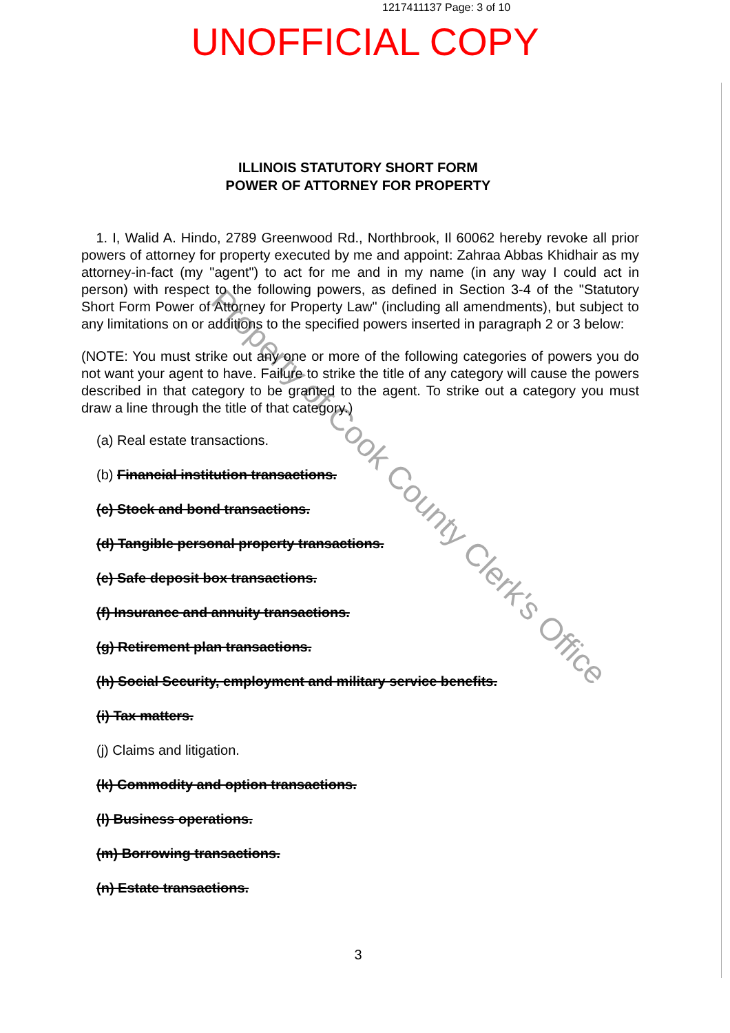1217411137 Page: 3 of 10
UNOFFICIAL COPY
Property of Cook County Clerk's Office
ILLINOIS STATUTORY SHORT FORM
POWER OF ATTORNEY FOR PROPERTY
1. I, Walid A. Hindo, 2789 Greenwood Rd., Northbrook, Il 60062 hereby revoke all prior powers of attorney for property executed by me and appoint: Zahraa Abbas Khidhair as my attorney-in-fact (my "agent") to act for me and in my name (in any way I could act in person) with respect to the following powers, as defined in Section 3-4 of the "Statutory Short Form Power of Attorney for Property Law" (including all amendments), but subject to any limitations on or additions to the specified powers inserted in paragraph 2 or 3 below:
(NOTE: You must strike out any one or more of the following categories of powers you do not want your agent to have. Failure to strike the title of any category will cause the powers described in that category to be granted to the agent. To strike out a category you must draw a line through the title of that category.)
(a) Real estate transactions.
(b) Financial institution transactions.
(c) Stock and bond transactions.
(d) Tangible personal property transactions.
(e) Safe deposit box transactions.
(f) Insurance and annuity transactions.
(g) Retirement plan transactions.
(h) Social Security, employment and military service benefits.
(i) Tax matters.
(j) Claims and litigation.
(k) Commodity and option transactions.
(l) Business operations.
(m) Borrowing transactions.
(n) Estate transactions.
3